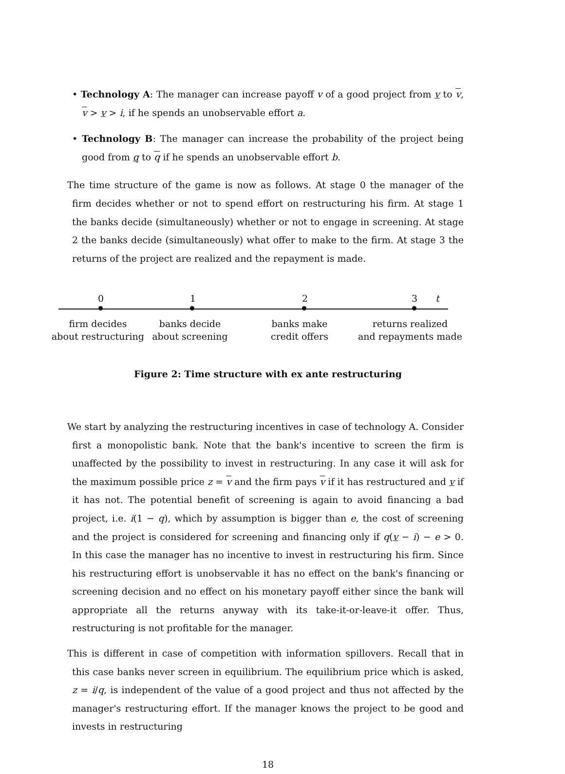• Technology A: The manager can increase payoff v of a good project from v to v, v > v > i, if he spends an unobservable effort a.
• Technology B: The manager can increase the probability of the project being good from q to q if he spends an unobservable effort b.
The time structure of the game is now as follows. At stage 0 the manager of the firm decides whether or not to spend effort on restructuring his firm. At stage 1 the banks decide (simultaneously) whether or not to engage in screening. At stage 2 the banks decide (simultaneously) what offer to make to the firm. At stage 3 the returns of the project are realized and the repayment is made.
0 1 2 3 t
firm decides
about restructuring
banks decide
about screening
banks make
credit offers
returns realized
and repayments made
Figure 2: Time structure with ex ante restructuring
We start by analyzing the restructuring incentives in case of technology A. Consider first a monopolistic bank. Note that the bank's incentive to screen the firm is unaffected by the possibility to invest in restructuring. In any case it will ask for the maximum possible price z = v and the firm pays v if it has restructured and v if it has not. The potential benefit of screening is again to avoid financing a bad project, i.e. i(1 − q), which by assumption is bigger than e, the cost of screening and the project is considered for screening and financing only if q(v − i) − e > 0. In this case the manager has no incentive to invest in restructuring his firm. Since his restructuring effort is unobservable it has no effect on the bank's financing or screening decision and no effect on his monetary payoff either since the bank will appropriate all the returns anyway with its take-it-or-leave-it offer. Thus, restructuring is not profitable for the manager.
This is different in case of competition with information spillovers. Recall that in this case banks never screen in equilibrium. The equilibrium price which is asked, z = i/q, is independent of the value of a good project and thus not affected by the manager's restructuring effort. If the manager knows the project to be good and invests in restructuring
18